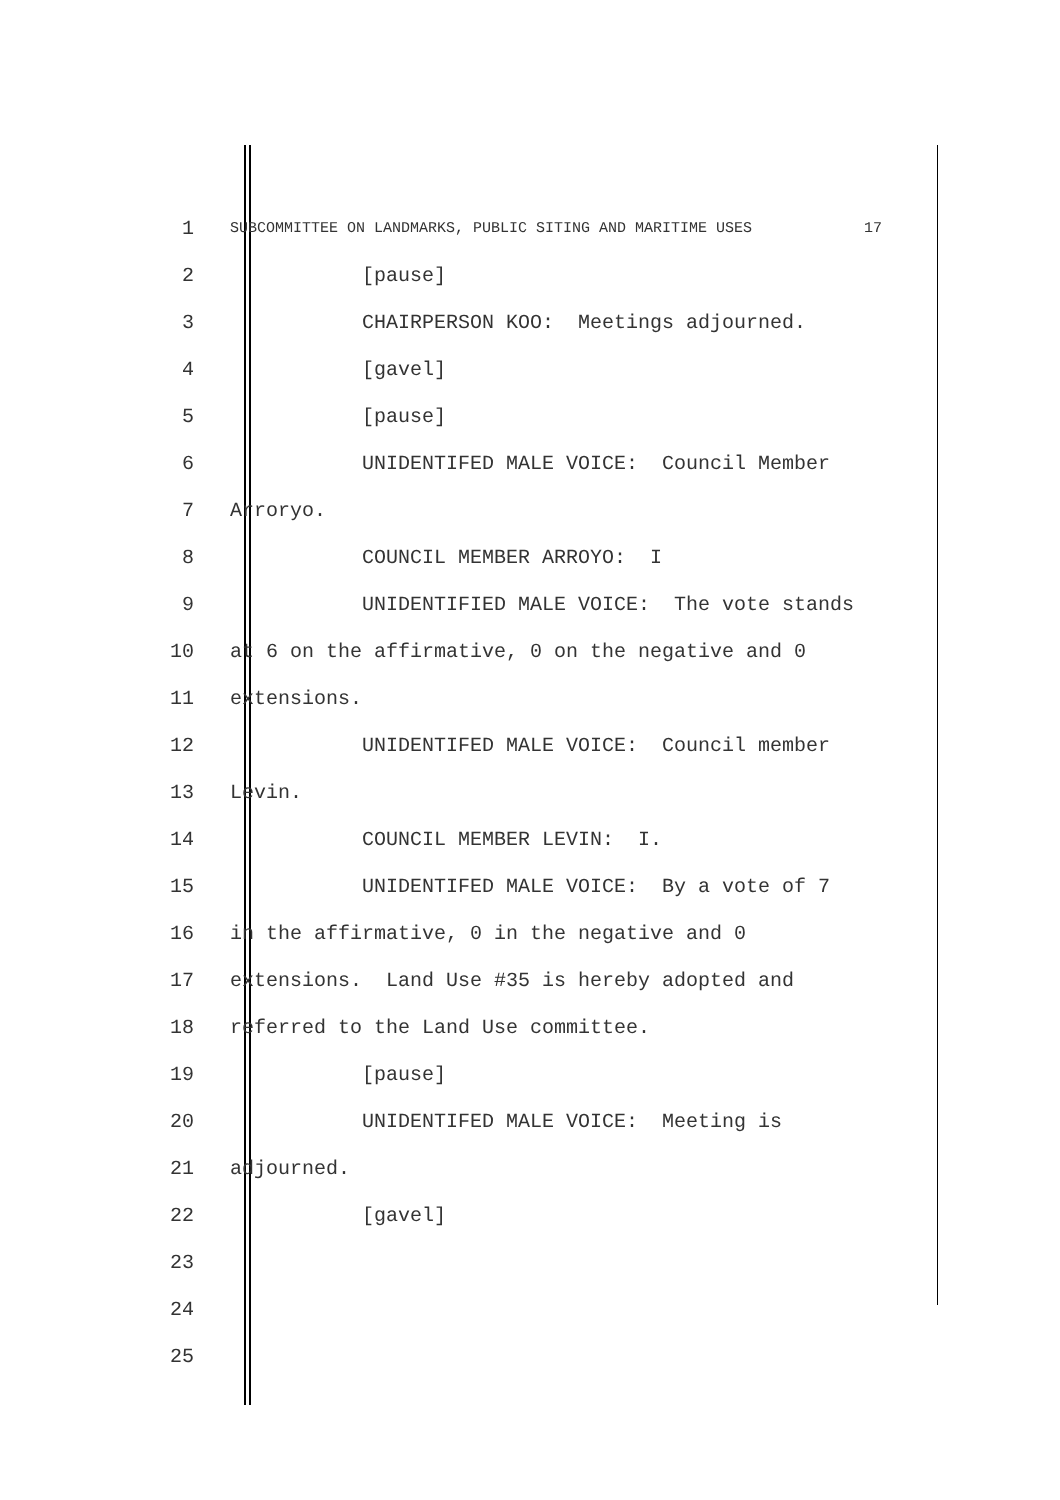1
SUBCOMMITTEE ON LANDMARKS, PUBLIC SITING AND MARITIME USES 17
2
[pause]
3
CHAIRPERSON KOO: Meetings adjourned.
4
[gavel]
5
[pause]
6
UNIDENTIFED MALE VOICE: Council Member
7
Arroryo.
8
COUNCIL MEMBER ARROYO: I
9
UNIDENTIFIED MALE VOICE: The vote stands
10
at 6 on the affirmative, 0 on the negative and 0
11
extensions.
12
UNIDENTIFED MALE VOICE: Council member
13
Levin.
14
COUNCIL MEMBER LEVIN: I.
15
UNIDENTIFED MALE VOICE: By a vote of 7
16
in the affirmative, 0 in the negative and 0
17
extensions. Land Use #35 is hereby adopted and
18
referred to the Land Use committee.
19
[pause]
20
UNIDENTIFED MALE VOICE: Meeting is
21
adjourned.
22
[gavel]
23
24
25